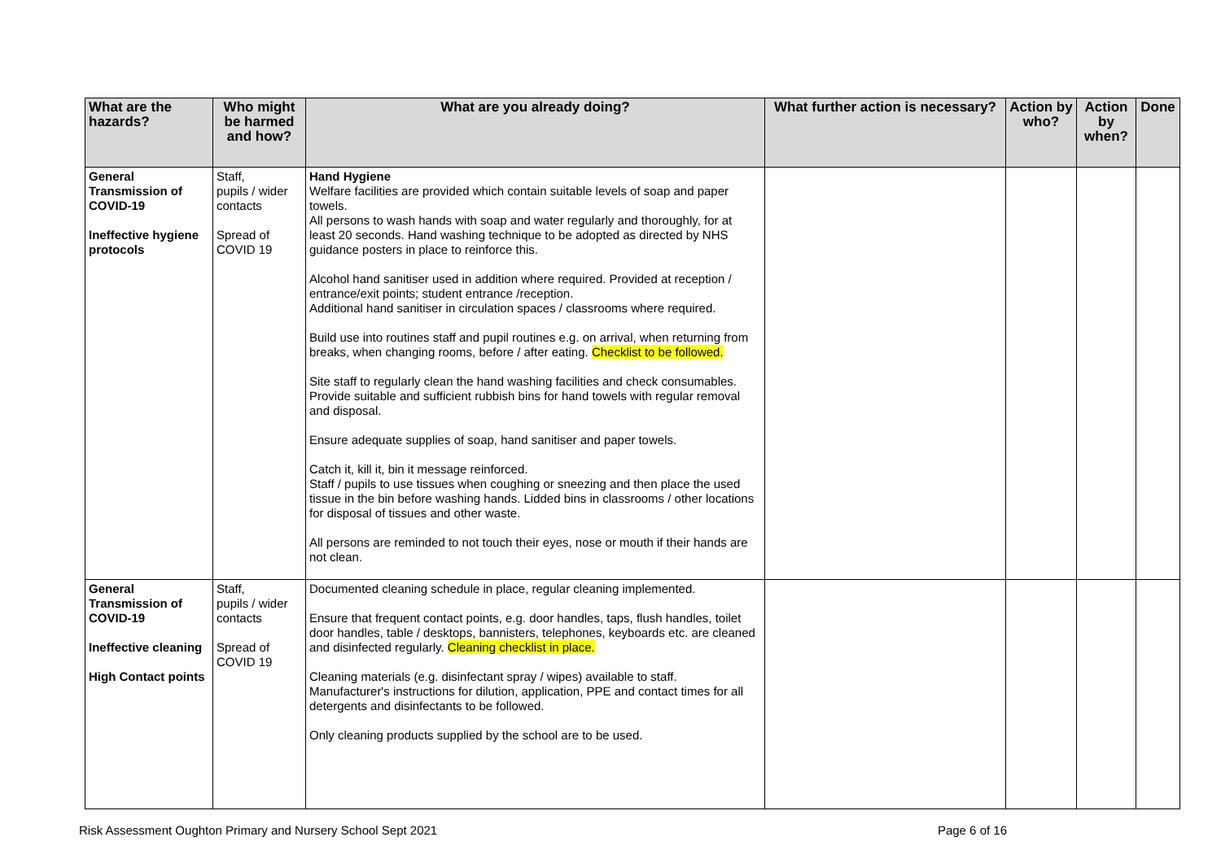| What are the hazards? | Who might be harmed and how? | What are you already doing? | What further action is necessary? | Action by who? | Action by when? | Done |
| --- | --- | --- | --- | --- | --- | --- |
| General Transmission of COVID-19 Ineffective hygiene protocols | Staff, pupils / wider contacts Spread of COVID 19 | Hand Hygiene Welfare facilities are provided which contain suitable levels of soap and paper towels. All persons to wash hands with soap and water regularly and thoroughly, for at least 20 seconds. Hand washing technique to be adopted as directed by NHS guidance posters in place to reinforce this. Alcohol hand sanitiser used in addition where required. Provided at reception / entrance/exit points; student entrance /reception. Additional hand sanitiser in circulation spaces / classrooms where required. Build use into routines staff and pupil routines e.g. on arrival, when returning from breaks, when changing rooms, before / after eating. Checklist to be followed. Site staff to regularly clean the hand washing facilities and check consumables. Provide suitable and sufficient rubbish bins for hand towels with regular removal and disposal. Ensure adequate supplies of soap, hand sanitiser and paper towels. Catch it, kill it, bin it message reinforced. Staff / pupils to use tissues when coughing or sneezing and then place the used tissue in the bin before washing hands. Lidded bins in classrooms / other locations for disposal of tissues and other waste. All persons are reminded to not touch their eyes, nose or mouth if their hands are not clean. | | | | |
| General Transmission of COVID-19 Ineffective cleaning High Contact points | Staff, pupils / wider contacts Spread of COVID 19 | Documented cleaning schedule in place, regular cleaning implemented. Ensure that frequent contact points, e.g. door handles, taps, flush handles, toilet door handles, table / desktops, bannisters, telephones, keyboards etc. are cleaned and disinfected regularly. Cleaning checklist in place. Cleaning materials (e.g. disinfectant spray / wipes) available to staff. Manufacturer's instructions for dilution, application, PPE and contact times for all detergents and disinfectants to be followed. Only cleaning products supplied by the school are to be used. | | | | |
Risk Assessment Oughton Primary and Nursery School Sept 2021 Page 6 of 16